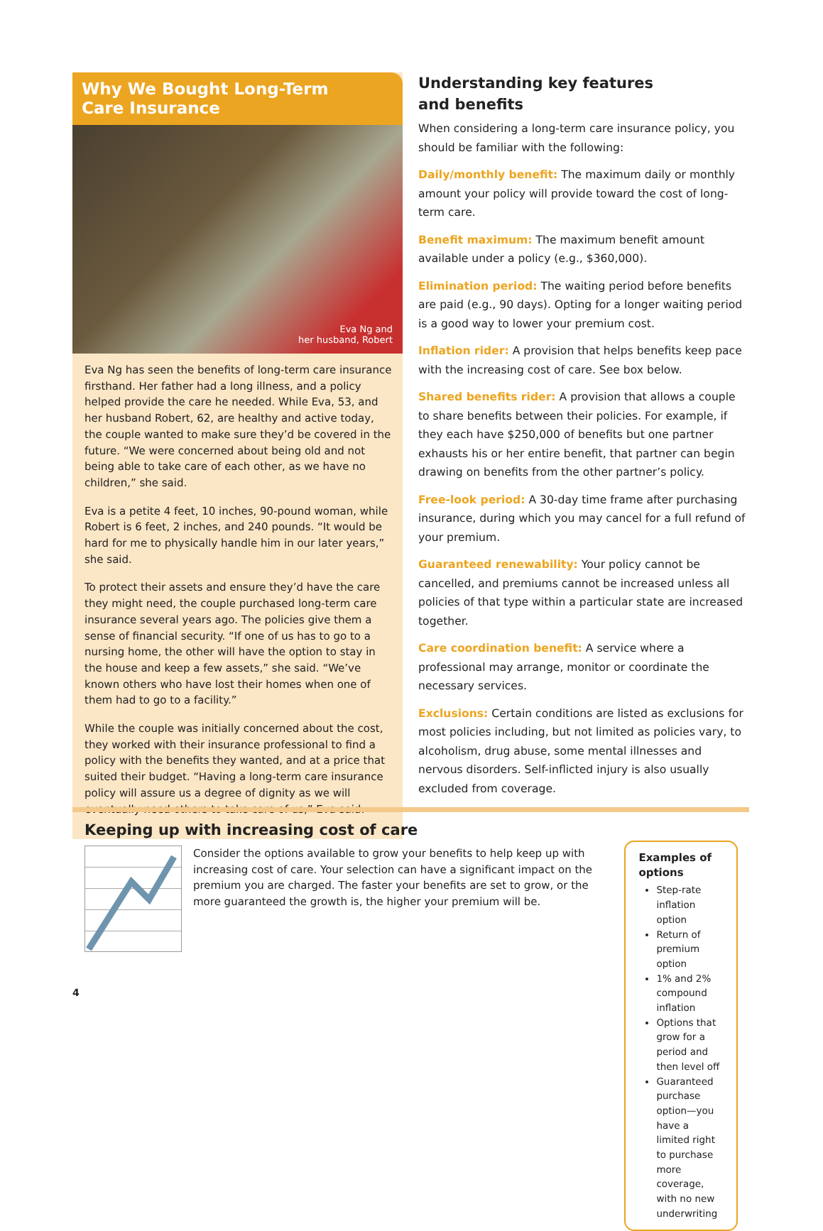Why We Bought Long-Term
Care Insurance
Eva Ng and
her husband, Robert
Eva Ng has seen the benefits of long-term care insurance firsthand. Her father had a long illness, and a policy helped provide the care he needed. While Eva, 53, and her husband Robert, 62, are healthy and active today, the couple wanted to make sure they’d be covered in the future. “We were concerned about being old and not being able to take care of each other, as we have no children,” she said.
Eva is a petite 4 feet, 10 inches, 90-pound woman, while Robert is 6 feet, 2 inches, and 240 pounds. “It would be hard for me to physically handle him in our later years,” she said.
To protect their assets and ensure they’d have the care they might need, the couple purchased long-term care insurance several years ago. The policies give them a sense of financial security. “If one of us has to go to a nursing home, the other will have the option to stay in the house and keep a few assets,” she said. “We’ve known others who have lost their homes when one of them had to go to a facility.”
While the couple was initially concerned about the cost, they worked with their insurance professional to find a policy with the benefits they wanted, and at a price that suited their budget. “Having a long-term care insurance policy will assure us a degree of dignity as we will eventually need others to take care of us,” Eva said.
Understanding key features
and benefits
When considering a long-term care insurance policy, you should be familiar with the following:
Daily/monthly benefit: The maximum daily or monthly amount your policy will provide toward the cost of long-term care.
Benefit maximum: The maximum benefit amount available under a policy (e.g., $360,000).
Elimination period: The waiting period before benefits are paid (e.g., 90 days). Opting for a longer waiting period is a good way to lower your premium cost.
Inflation rider: A provision that helps benefits keep pace with the increasing cost of care. See box below.
Shared benefits rider: A provision that allows a couple to share benefits between their policies. For example, if they each have $250,000 of benefits but one partner exhausts his or her entire benefit, that partner can begin drawing on benefits from the other partner’s policy.
Free-look period: A 30-day time frame after purchasing insurance, during which you may cancel for a full refund of your premium.
Guaranteed renewability: Your policy cannot be cancelled, and premiums cannot be increased unless all policies of that type within a particular state are increased together.
Care coordination benefit: A service where a professional may arrange, monitor or coordinate the necessary services.
Exclusions: Certain conditions are listed as exclusions for most policies including, but not limited as policies vary, to alcoholism, drug abuse, some mental illnesses and nervous disorders. Self-inflicted injury is also usually excluded from coverage.
Keeping up with increasing cost of care
Consider the options available to grow your benefits to help keep up with increasing cost of care. Your selection can have a significant impact on the premium you are charged. The faster your benefits are set to grow, or the more guaranteed the growth is, the higher your premium will be.
Examples of options
Step-rate inflation option
Return of premium option
1% and 2% compound inflation
Options that grow for a period and then level off
Guaranteed purchase option—you have a limited right to purchase more coverage, with no new underwriting
4